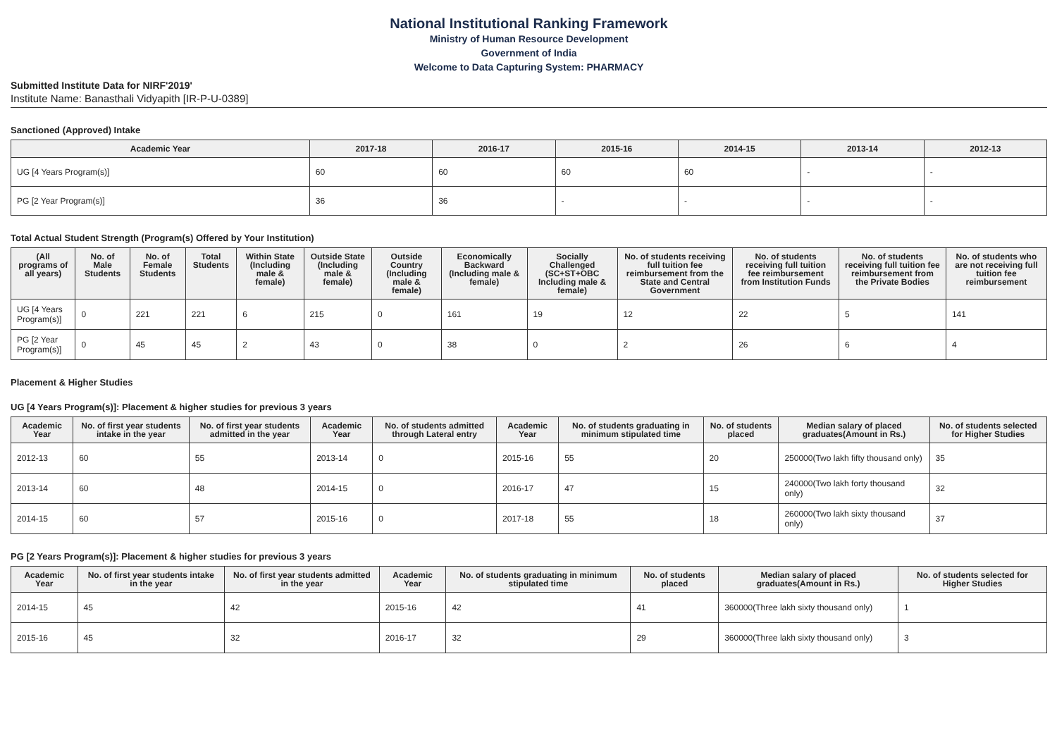National Institutional Ranking Framework
Ministry of Human Resource Development
Government of India
Welcome to Data Capturing System: PHARMACY
Submitted Institute Data for NIRF'2019'
Institute Name: Banasthali Vidyapith [IR-P-U-0389]
Sanctioned (Approved) Intake
| Academic Year | 2017-18 | 2016-17 | 2015-16 | 2014-15 | 2013-14 | 2012-13 |
| --- | --- | --- | --- | --- | --- | --- |
| UG [4 Years Program(s)] | 60 | 60 | 60 | 60 | - | - |
| PG [2 Year Program(s)] | 36 | 36 | - | - | - | - |
Total Actual Student Strength (Program(s) Offered by Your Institution)
| (All programs of all years) | No. of Male Students | No. of Female Students | Total Students | Within State (Including male & female) | Outside State (Including male & female) | Outside Country (Including male & female) | Economically Backward (Including male & female) | Socially Challenged (SC+ST+OBC Including male & female) | No. of students receiving full tuition fee reimbursement from the State and Central Government | No. of students receiving full tuition fee reimbursement from Institution Funds | No. of students receiving full tuition fee reimbursement from the Private Bodies | No. of students who are not receiving full tuition fee reimbursement |
| --- | --- | --- | --- | --- | --- | --- | --- | --- | --- | --- | --- | --- |
| UG [4 Years Program(s)] | 0 | 221 | 221 | 6 | 215 | 0 | 161 | 19 | 12 | 22 | 5 | 141 |
| PG [2 Year Program(s)] | 0 | 45 | 45 | 2 | 43 | 0 | 38 | 0 | 2 | 26 | 6 | 4 |
Placement & Higher Studies
UG [4 Years Program(s)]: Placement & higher studies for previous 3 years
| Academic Year | No. of first year students intake in the year | No. of first year students admitted in the year | Academic Year | No. of students admitted through Lateral entry | Academic Year | No. of students graduating in minimum stipulated time | No. of students placed | Median salary of placed graduates(Amount in Rs.) | No. of students selected for Higher Studies |
| --- | --- | --- | --- | --- | --- | --- | --- | --- | --- |
| 2012-13 | 60 | 55 | 2013-14 | 0 | 2015-16 | 55 | 20 | 250000(Two lakh fifty thousand only) | 35 |
| 2013-14 | 60 | 48 | 2014-15 | 0 | 2016-17 | 47 | 15 | 240000(Two lakh forty thousand only) | 32 |
| 2014-15 | 60 | 57 | 2015-16 | 0 | 2017-18 | 55 | 18 | 260000(Two lakh sixty thousand only) | 37 |
PG [2 Years Program(s)]: Placement & higher studies for previous 3 years
| Academic Year | No. of first year students intake in the year | No. of first year students admitted in the year | Academic Year | No. of students graduating in minimum stipulated time | No. of students placed | Median salary of placed graduates(Amount in Rs.) | No. of students selected for Higher Studies |
| --- | --- | --- | --- | --- | --- | --- | --- |
| 2014-15 | 45 | 42 | 2015-16 | 42 | 41 | 360000(Three lakh sixty thousand only) | 1 |
| 2015-16 | 45 | 32 | 2016-17 | 32 | 29 | 360000(Three lakh sixty thousand only) | 3 |